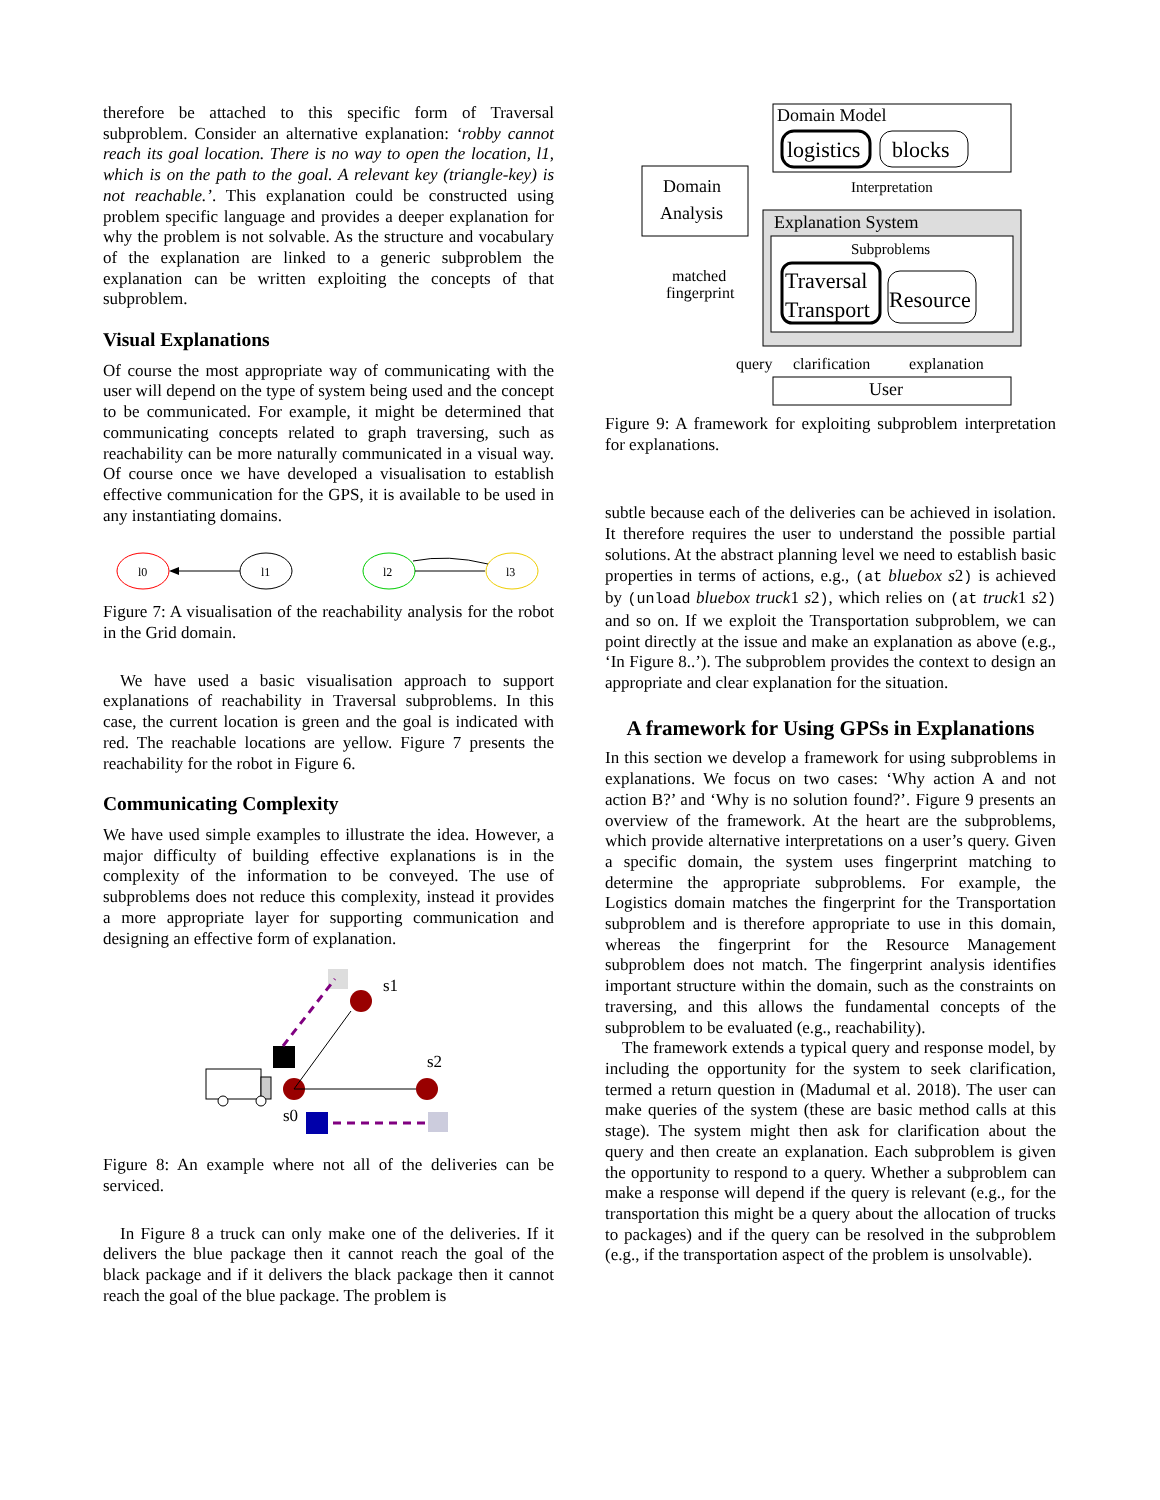therefore be attached to this specific form of Traversal subproblem. Consider an alternative explanation: ‘robby cannot reach its goal location. There is no way to open the location, l1, which is on the path to the goal. A relevant key (triangle-key) is not reachable.’. This explanation could be constructed using problem specific language and provides a deeper explanation for why the problem is not solvable. As the structure and vocabulary of the explanation are linked to a generic subproblem the explanation can be written exploiting the concepts of that subproblem.
Visual Explanations
Of course the most appropriate way of communicating with the user will depend on the type of system being used and the concept to be communicated. For example, it might be determined that communicating concepts related to graph traversing, such as reachability can be more naturally communicated in a visual way. Of course once we have developed a visualisation to establish effective communication for the GPS, it is available to be used in any instantiating domains.
l0
l1
l2
l3
Figure 7: A visualisation of the reachability analysis for the robot in the Grid domain.
We have used a basic visualisation approach to support explanations of reachability in Traversal subproblems. In this case, the current location is green and the goal is indicated with red. The reachable locations are yellow. Figure 7 presents the reachability for the robot in Figure 6.
Communicating Complexity
We have used simple examples to illustrate the idea. However, a major difficulty of building effective explanations is in the complexity of the information to be conveyed. The use of subproblems does not reduce this complexity, instead it provides a more appropriate layer for supporting communication and designing an effective form of explanation.
s1
s2
s0
Figure 8: An example where not all of the deliveries can be serviced.
In Figure 8 a truck can only make one of the deliveries. If it delivers the blue package then it cannot reach the goal of the black package and if it delivers the black package then it cannot reach the goal of the blue package. The problem is
Domain Model
logistics
blocks
Domain
Analysis
Interpretation
Explanation System
Subproblems
Traversal
Transport
Resource
matched
fingerprint
query
clarification
explanation
User
Figure 9: A framework for exploiting subproblem interpretation for explanations.
subtle because each of the deliveries can be achieved in isolation. It therefore requires the user to understand the possible partial solutions. At the abstract planning level we need to establish basic properties in terms of actions, e.g., (at bluebox s2) is achieved by (unload bluebox truck1 s2), which relies on (at truck1 s2) and so on. If we exploit the Transportation subproblem, we can point directly at the issue and make an explanation as above (e.g., ‘In Figure 8..’). The subproblem provides the context to design an appropriate and clear explanation for the situation.
A framework for Using GPSs in Explanations
In this section we develop a framework for using subproblems in explanations. We focus on two cases: ‘Why action A and not action B?’ and ‘Why is no solution found?’. Figure 9 presents an overview of the framework. At the heart are the subproblems, which provide alternative interpretations on a user’s query. Given a specific domain, the system uses fingerprint matching to determine the appropriate subproblems. For example, the Logistics domain matches the fingerprint for the Transportation subproblem and is therefore appropriate to use in this domain, whereas the fingerprint for the Resource Management subproblem does not match. The fingerprint analysis identifies important structure within the domain, such as the constraints on traversing, and this allows the fundamental concepts of the subproblem to be evaluated (e.g., reachability).
The framework extends a typical query and response model, by including the opportunity for the system to seek clarification, termed a return question in (Madumal et al. 2018). The user can make queries of the system (these are basic method calls at this stage). The system might then ask for clarification about the query and then create an explanation. Each subproblem is given the opportunity to respond to a query. Whether a subproblem can make a response will depend if the query is relevant (e.g., for the transportation this might be a query about the allocation of trucks to packages) and if the query can be resolved in the subproblem (e.g., if the transportation aspect of the problem is unsolvable).